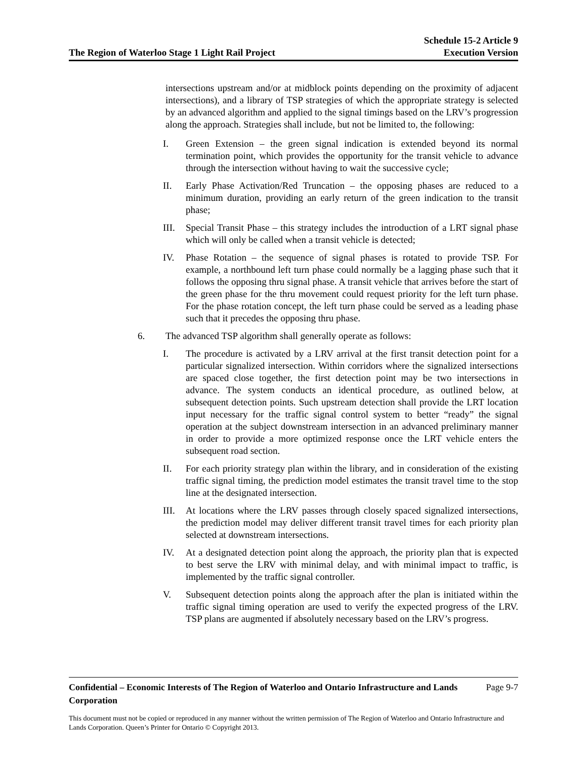The Region of Waterloo Stage 1 Light Rail Project
Schedule 15-2 Article 9
Execution Version
intersections upstream and/or at midblock points depending on the proximity of adjacent intersections), and a library of TSP strategies of which the appropriate strategy is selected by an advanced algorithm and applied to the signal timings based on the LRV’s progression along the approach. Strategies shall include, but not be limited to, the following:
I. Green Extension – the green signal indication is extended beyond its normal termination point, which provides the opportunity for the transit vehicle to advance through the intersection without having to wait the successive cycle;
II. Early Phase Activation/Red Truncation – the opposing phases are reduced to a minimum duration, providing an early return of the green indication to the transit phase;
III. Special Transit Phase – this strategy includes the introduction of a LRT signal phase which will only be called when a transit vehicle is detected;
IV. Phase Rotation – the sequence of signal phases is rotated to provide TSP. For example, a northbound left turn phase could normally be a lagging phase such that it follows the opposing thru signal phase. A transit vehicle that arrives before the start of the green phase for the thru movement could request priority for the left turn phase. For the phase rotation concept, the left turn phase could be served as a leading phase such that it precedes the opposing thru phase.
6. The advanced TSP algorithm shall generally operate as follows:
I. The procedure is activated by a LRV arrival at the first transit detection point for a particular signalized intersection. Within corridors where the signalized intersections are spaced close together, the first detection point may be two intersections in advance. The system conducts an identical procedure, as outlined below, at subsequent detection points. Such upstream detection shall provide the LRT location input necessary for the traffic signal control system to better “ready” the signal operation at the subject downstream intersection in an advanced preliminary manner in order to provide a more optimized response once the LRT vehicle enters the subsequent road section.
II. For each priority strategy plan within the library, and in consideration of the existing traffic signal timing, the prediction model estimates the transit travel time to the stop line at the designated intersection.
III. At locations where the LRV passes through closely spaced signalized intersections, the prediction model may deliver different transit travel times for each priority plan selected at downstream intersections.
IV. At a designated detection point along the approach, the priority plan that is expected to best serve the LRV with minimal delay, and with minimal impact to traffic, is implemented by the traffic signal controller.
V. Subsequent detection points along the approach after the plan is initiated within the traffic signal timing operation are used to verify the expected progress of the LRV. TSP plans are augmented if absolutely necessary based on the LRV’s progress.
Confidential – Economic Interests of The Region of Waterloo and Ontario Infrastructure and Lands Corporation Page 9-7
This document must not be copied or reproduced in any manner without the written permission of The Region of Waterloo and Ontario Infrastructure and Lands Corporation. Queen’s Printer for Ontario © Copyright 2013.